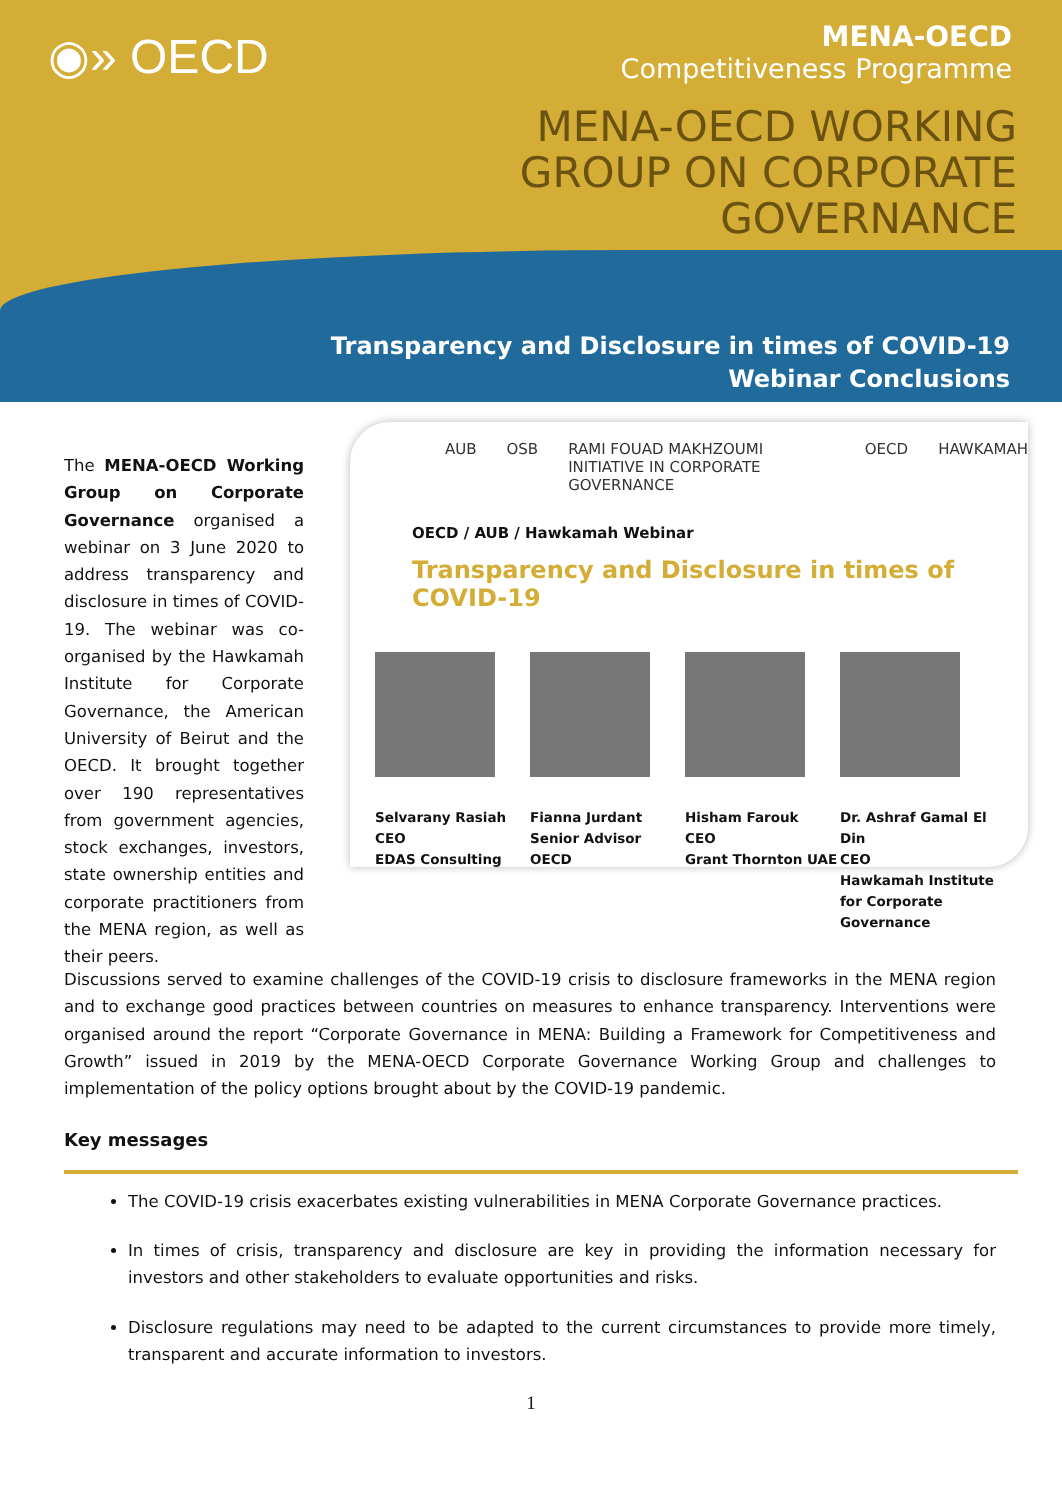◉» OECD
MENA-OECD
Competitiveness Programme
MENA-OECD WORKING
GROUP ON CORPORATE
GOVERNANCE
Transparency and Disclosure in times of COVID-19
Webinar Conclusions
The MENA-OECD Working Group on Corporate Governance organised a webinar on 3 June 2020 to address transparency and disclosure in times of COVID-19. The webinar was co-organised by the Hawkamah Institute for Corporate Governance, the American University of Beirut and the OECD. It brought together over 190 representatives from government agencies, stock exchanges, investors, state ownership entities and corporate practitioners from the MENA region, as well as their peers.
AUB OSB RAMI FOUAD MAKHZOUMI INITIATIVE IN CORPORATE GOVERNANCE OECD HAWKAMAH
OECD / AUB / Hawkamah Webinar
Transparency and Disclosure in times of COVID-19
Selvarany Rasiah
CEO
EDAS Consulting
Fianna Jurdant
Senior Advisor
OECD
Hisham Farouk
CEO
Grant Thornton UAE
Dr. Ashraf Gamal El Din
CEO
Hawkamah Institute for Corporate Governance
Discussions served to examine challenges of the COVID-19 crisis to disclosure frameworks in the MENA region and to exchange good practices between countries on measures to enhance transparency. Interventions were organised around the report “Corporate Governance in MENA: Building a Framework for Competitiveness and Growth” issued in 2019 by the MENA-OECD Corporate Governance Working Group and challenges to implementation of the policy options brought about by the COVID-19 pandemic.
Key messages
The COVID-19 crisis exacerbates existing vulnerabilities in MENA Corporate Governance practices.
In times of crisis, transparency and disclosure are key in providing the information necessary for investors and other stakeholders to evaluate opportunities and risks.
Disclosure regulations may need to be adapted to the current circumstances to provide more timely, transparent and accurate information to investors.
1